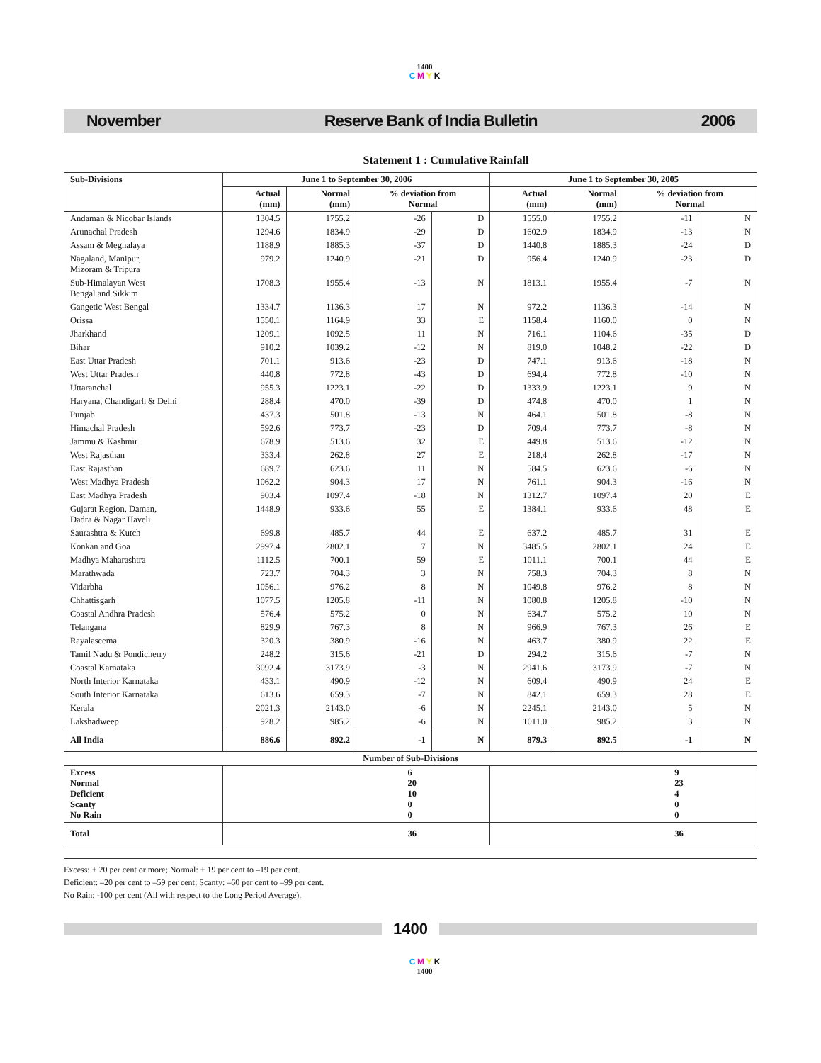1400
C M Y K
November Reserve Bank of India Bulletin 2006
Statement 1 : Cumulative Rainfall
| Sub-Divisions | June 1 to September 30, 2006 | | | | June 1 to September 30, 2005 | | | |
| --- | --- | --- | --- | --- | --- | --- | --- | --- |
| | Actual (mm) | Normal (mm) | % deviation from Normal | | Actual (mm) | Normal (mm) | % deviation from Normal | |
| Andaman & Nicobar Islands | 1304.5 | 1755.2 | -26 | D | 1555.0 | 1755.2 | -11 | N |
| Arunachal Pradesh | 1294.6 | 1834.9 | -29 | D | 1602.9 | 1834.9 | -13 | N |
| Assam & Meghalaya | 1188.9 | 1885.3 | -37 | D | 1440.8 | 1885.3 | -24 | D |
| Nagaland, Manipur, Mizoram & Tripura | 979.2 | 1240.9 | -21 | D | 956.4 | 1240.9 | -23 | D |
| Sub-Himalayan West Bengal and Sikkim | 1708.3 | 1955.4 | -13 | N | 1813.1 | 1955.4 | -7 | N |
| Gangetic West Bengal | 1334.7 | 1136.3 | 17 | N | 972.2 | 1136.3 | -14 | N |
| Orissa | 1550.1 | 1164.9 | 33 | E | 1158.4 | 1160.0 | 0 | N |
| Jharkhand | 1209.1 | 1092.5 | 11 | N | 716.1 | 1104.6 | -35 | D |
| Bihar | 910.2 | 1039.2 | -12 | N | 819.0 | 1048.2 | -22 | D |
| East Uttar Pradesh | 701.1 | 913.6 | -23 | D | 747.1 | 913.6 | -18 | N |
| West Uttar Pradesh | 440.8 | 772.8 | -43 | D | 694.4 | 772.8 | -10 | N |
| Uttaranchal | 955.3 | 1223.1 | -22 | D | 1333.9 | 1223.1 | 9 | N |
| Haryana, Chandigarh & Delhi | 288.4 | 470.0 | -39 | D | 474.8 | 470.0 | 1 | N |
| Punjab | 437.3 | 501.8 | -13 | N | 464.1 | 501.8 | -8 | N |
| Himachal Pradesh | 592.6 | 773.7 | -23 | D | 709.4 | 773.7 | -8 | N |
| Jammu & Kashmir | 678.9 | 513.6 | 32 | E | 449.8 | 513.6 | -12 | N |
| West Rajasthan | 333.4 | 262.8 | 27 | E | 218.4 | 262.8 | -17 | N |
| East Rajasthan | 689.7 | 623.6 | 11 | N | 584.5 | 623.6 | -6 | N |
| West Madhya Pradesh | 1062.2 | 904.3 | 17 | N | 761.1 | 904.3 | -16 | N |
| East Madhya Pradesh | 903.4 | 1097.4 | -18 | N | 1312.7 | 1097.4 | 20 | E |
| Gujarat Region, Daman, Dadra & Nagar Haveli | 1448.9 | 933.6 | 55 | E | 1384.1 | 933.6 | 48 | E |
| Saurashtra & Kutch | 699.8 | 485.7 | 44 | E | 637.2 | 485.7 | 31 | E |
| Konkan and Goa | 2997.4 | 2802.1 | 7 | N | 3485.5 | 2802.1 | 24 | E |
| Madhya Maharashtra | 1112.5 | 700.1 | 59 | E | 1011.1 | 700.1 | 44 | E |
| Marathwada | 723.7 | 704.3 | 3 | N | 758.3 | 704.3 | 8 | N |
| Vidarbha | 1056.1 | 976.2 | 8 | N | 1049.8 | 976.2 | 8 | N |
| Chhattisgarh | 1077.5 | 1205.8 | -11 | N | 1080.8 | 1205.8 | -10 | N |
| Coastal Andhra Pradesh | 576.4 | 575.2 | 0 | N | 634.7 | 575.2 | 10 | N |
| Telangana | 829.9 | 767.3 | 8 | N | 966.9 | 767.3 | 26 | E |
| Rayalaseema | 320.3 | 380.9 | -16 | N | 463.7 | 380.9 | 22 | E |
| Tamil Nadu & Pondicherry | 248.2 | 315.6 | -21 | D | 294.2 | 315.6 | -7 | N |
| Coastal Karnataka | 3092.4 | 3173.9 | -3 | N | 2941.6 | 3173.9 | -7 | N |
| North Interior Karnataka | 433.1 | 490.9 | -12 | N | 609.4 | 490.9 | 24 | E |
| South Interior Karnataka | 613.6 | 659.3 | -7 | N | 842.1 | 659.3 | 28 | E |
| Kerala | 2021.3 | 2143.0 | -6 | N | 2245.1 | 2143.0 | 5 | N |
| Lakshadweep | 928.2 | 985.2 | -6 | N | 1011.0 | 985.2 | 3 | N |
| All India | 886.6 | 892.2 | -1 | N | 879.3 | 892.5 | -1 | N |
| Number of Sub-Divisions | | | | | | | | |
| Excess Normal Deficient Scanty No Rain | 6 20 10 0 0 | | | | 9 23 4 0 0 | | | |
| Total | 36 | | | | 36 | | | |
Excess: + 20 per cent or more; Normal: + 19 per cent to –19 per cent.
Deficient: –20 per cent to –59 per cent; Scanty: –60 per cent to –99 per cent.
No Rain: -100 per cent (All with respect to the Long Period Average).
1400
C M Y K
1400